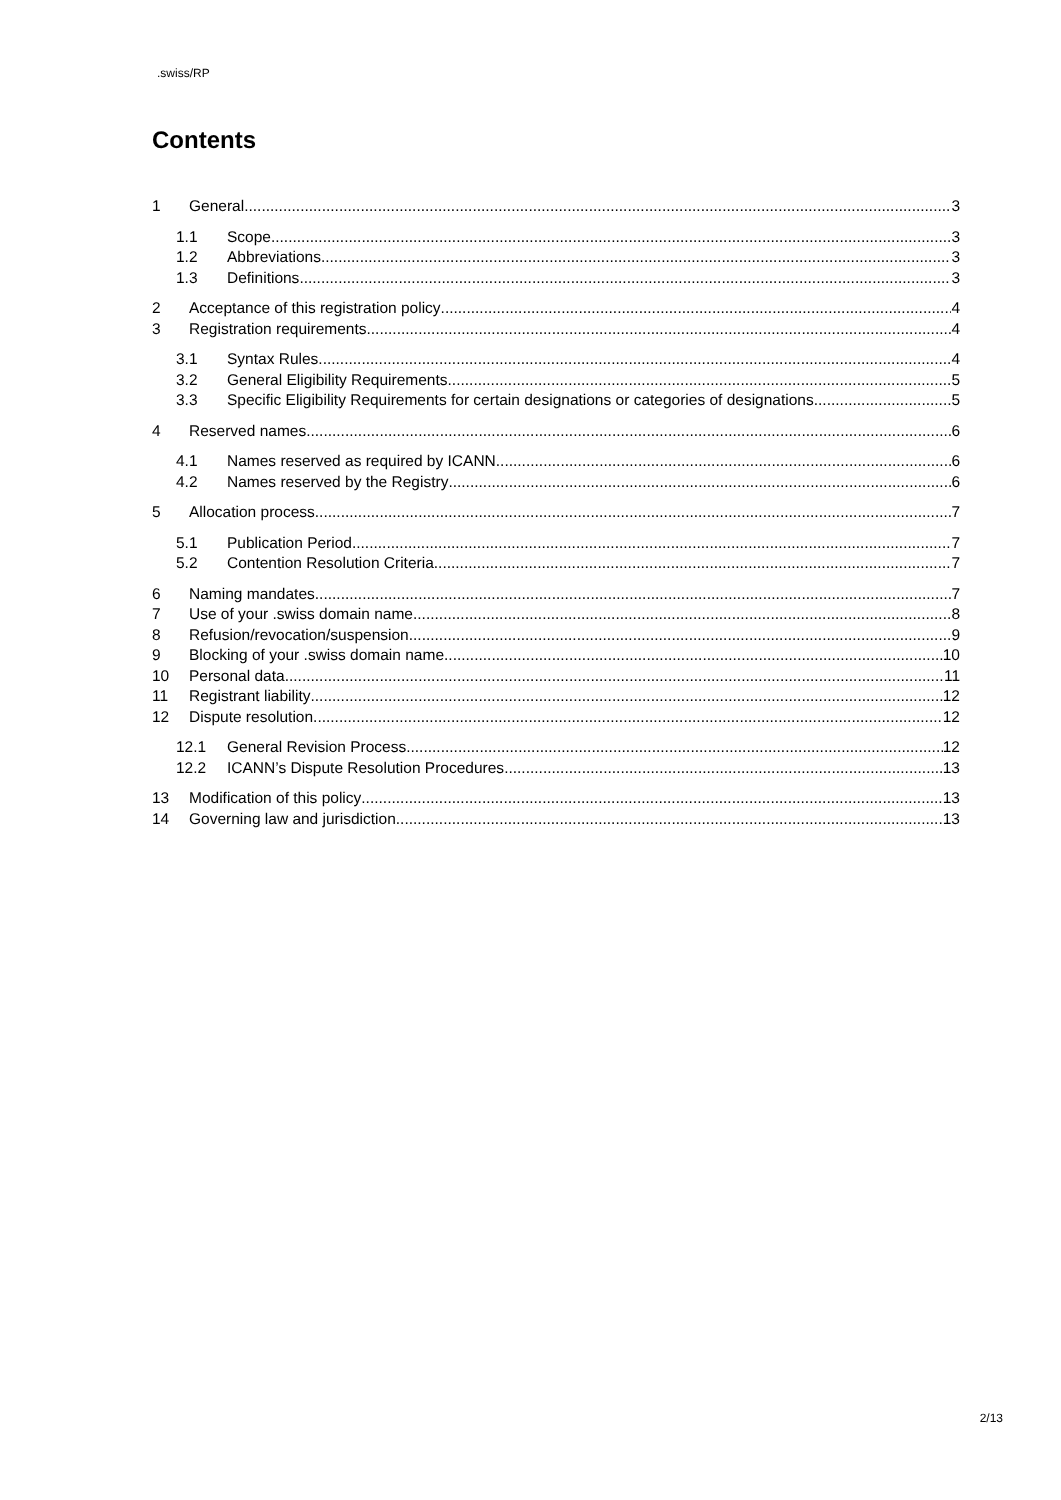.swiss/RP
Contents
1 General 3
1.1 Scope 3
1.2 Abbreviations 3
1.3 Definitions 3
2 Acceptance of this registration policy 4
3 Registration requirements 4
3.1 Syntax Rules 4
3.2 General Eligibility Requirements 5
3.3 Specific Eligibility Requirements for certain designations or categories of designations 5
4 Reserved names 6
4.1 Names reserved as required by ICANN 6
4.2 Names reserved by the Registry 6
5 Allocation process 7
5.1 Publication Period 7
5.2 Contention Resolution Criteria 7
6 Naming mandates 7
7 Use of your .swiss domain name 8
8 Refusion/revocation/suspension 9
9 Blocking of your .swiss domain name 10
10 Personal data 11
11 Registrant liability 12
12 Dispute resolution 12
12.1 General Revision Process 12
12.2 ICANN’s Dispute Resolution Procedures 13
13 Modification of this policy 13
14 Governing law and jurisdiction 13
2/13